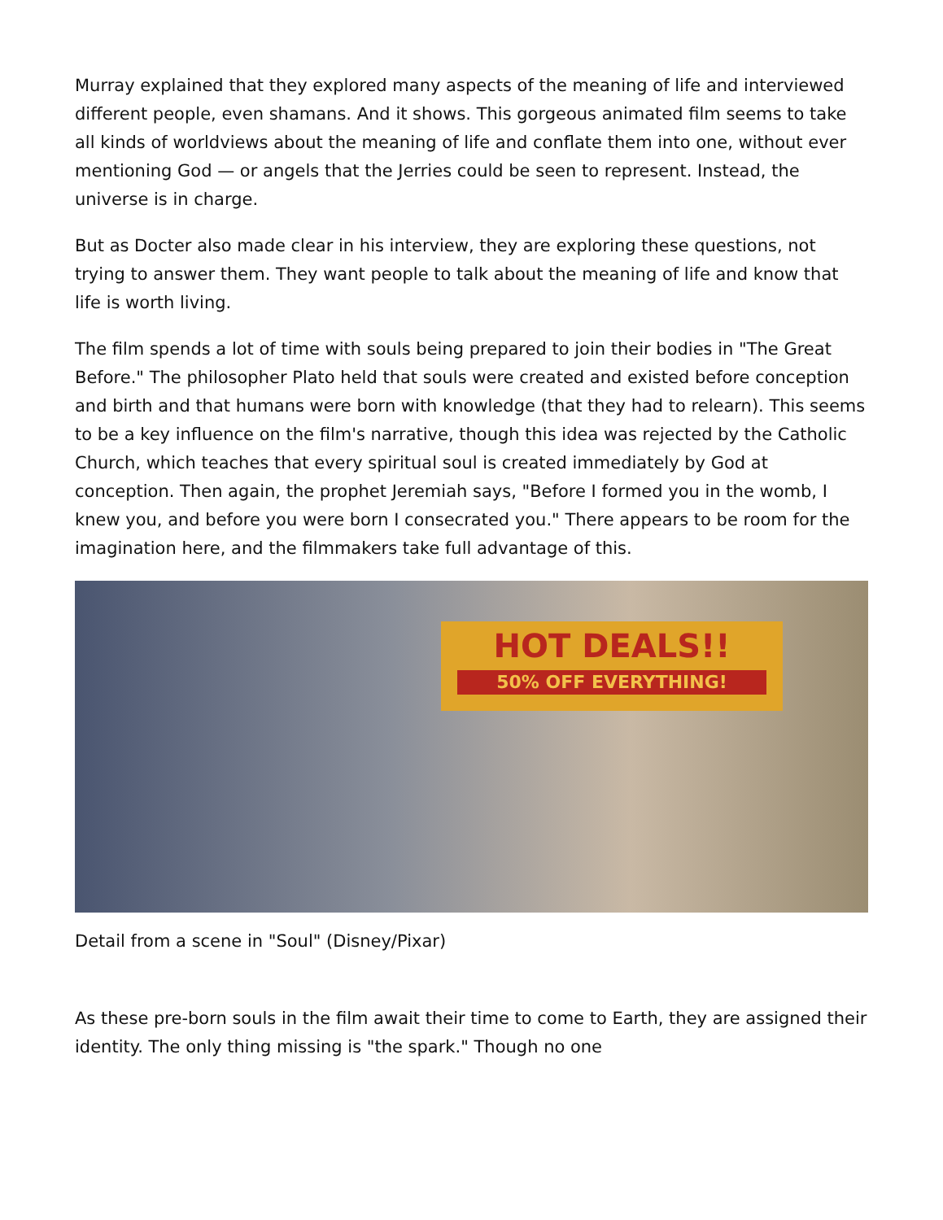Murray explained that they explored many aspects of the meaning of life and interviewed different people, even shamans. And it shows. This gorgeous animated film seems to take all kinds of worldviews about the meaning of life and conflate them into one, without ever mentioning God — or angels that the Jerries could be seen to represent. Instead, the universe is in charge.
But as Docter also made clear in his interview, they are exploring these questions, not trying to answer them. They want people to talk about the meaning of life and know that life is worth living.
The film spends a lot of time with souls being prepared to join their bodies in "The Great Before." The philosopher Plato held that souls were created and existed before conception and birth and that humans were born with knowledge (that they had to relearn). This seems to be a key influence on the film's narrative, though this idea was rejected by the Catholic Church, which teaches that every spiritual soul is created immediately by God at conception. Then again, the prophet Jeremiah says, "Before I formed you in the womb, I knew you, and before you were born I consecrated you." There appears to be room for the imagination here, and the filmmakers take full advantage of this.
HOT DEALS!!
50% OFF EVERYTHING!
Detail from a scene in "Soul" (Disney/Pixar)
As these pre-born souls in the film await their time to come to Earth, they are assigned their identity. The only thing missing is "the spark." Though no one